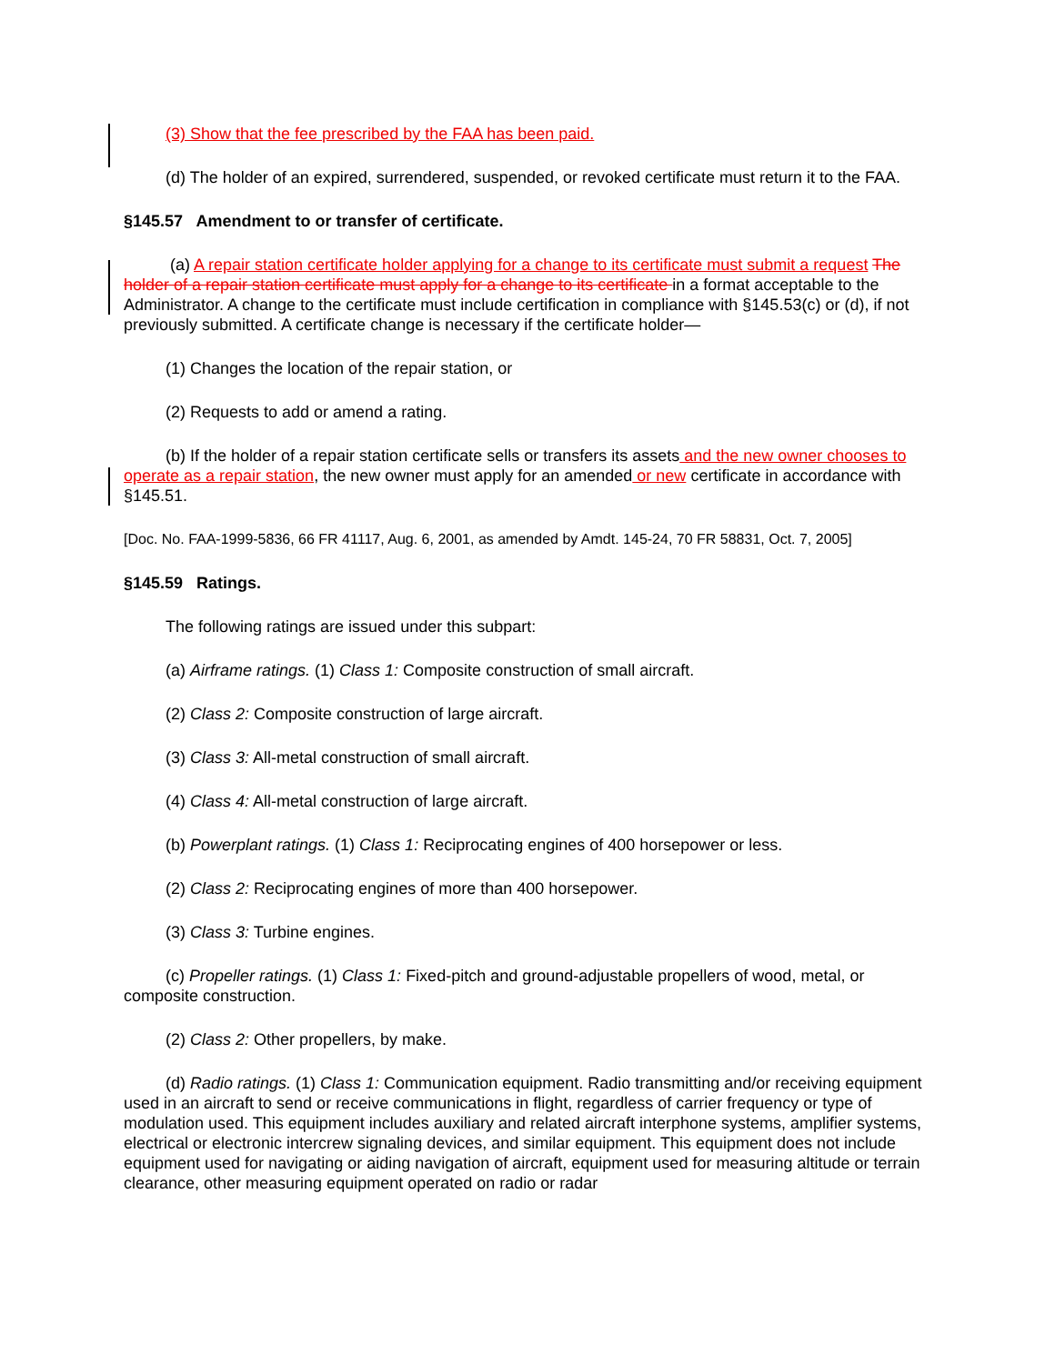(3) Show that the fee prescribed by the FAA has been paid.
(d) The holder of an expired, surrendered, suspended, or revoked certificate must return it to the FAA.
§145.57 Amendment to or transfer of certificate.
(a) A repair station certificate holder applying for a change to its certificate must submit a request The holder of a repair station certificate must apply for a change to its certificate in a format acceptable to the Administrator. A change to the certificate must include certification in compliance with §145.53(c) or (d), if not previously submitted. A certificate change is necessary if the certificate holder—
(1) Changes the location of the repair station, or
(2) Requests to add or amend a rating.
(b) If the holder of a repair station certificate sells or transfers its assets and the new owner chooses to operate as a repair station, the new owner must apply for an amended or new certificate in accordance with §145.51.
[Doc. No. FAA-1999-5836, 66 FR 41117, Aug. 6, 2001, as amended by Amdt. 145-24, 70 FR 58831, Oct. 7, 2005]
§145.59 Ratings.
The following ratings are issued under this subpart:
(a) Airframe ratings. (1) Class 1: Composite construction of small aircraft.
(2) Class 2: Composite construction of large aircraft.
(3) Class 3: All-metal construction of small aircraft.
(4) Class 4: All-metal construction of large aircraft.
(b) Powerplant ratings. (1) Class 1: Reciprocating engines of 400 horsepower or less.
(2) Class 2: Reciprocating engines of more than 400 horsepower.
(3) Class 3: Turbine engines.
(c) Propeller ratings. (1) Class 1: Fixed-pitch and ground-adjustable propellers of wood, metal, or composite construction.
(2) Class 2: Other propellers, by make.
(d) Radio ratings. (1) Class 1: Communication equipment. Radio transmitting and/or receiving equipment used in an aircraft to send or receive communications in flight, regardless of carrier frequency or type of modulation used. This equipment includes auxiliary and related aircraft interphone systems, amplifier systems, electrical or electronic intercrew signaling devices, and similar equipment. This equipment does not include equipment used for navigating or aiding navigation of aircraft, equipment used for measuring altitude or terrain clearance, other measuring equipment operated on radio or radar